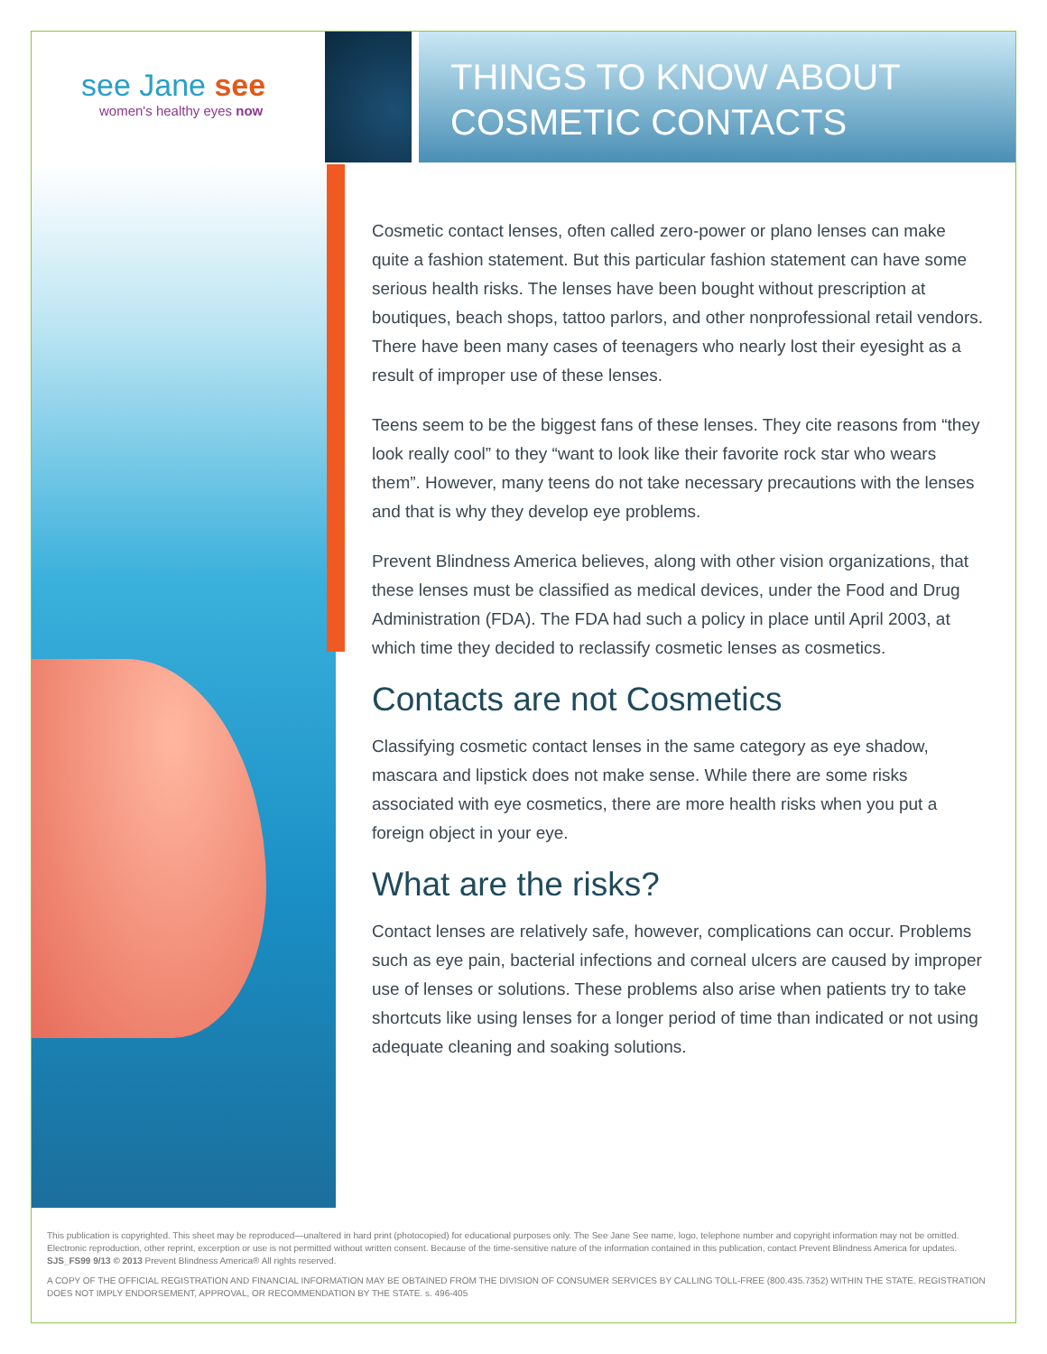see Jane see
women's healthy eyes now
THINGS TO KNOW ABOUT
COSMETIC CONTACTS
Cosmetic contact lenses, often called zero-power or plano lenses can make quite a fashion statement. But this particular fashion statement can have some serious health risks. The lenses have been bought without prescription at boutiques, beach shops, tattoo parlors, and other nonprofessional retail vendors. There have been many cases of teenagers who nearly lost their eyesight as a result of improper use of these lenses.
Teens seem to be the biggest fans of these lenses. They cite reasons from “they look really cool” to they “want to look like their favorite rock star who wears them”. However, many teens do not take necessary precautions with the lenses and that is why they develop eye problems.
Prevent Blindness America believes, along with other vision organizations, that these lenses must be classified as medical devices, under the Food and Drug Administration (FDA). The FDA had such a policy in place until April 2003, at which time they decided to reclassify cosmetic lenses as cosmetics.
Contacts are not Cosmetics
Classifying cosmetic contact lenses in the same category as eye shadow, mascara and lipstick does not make sense. While there are some risks associated with eye cosmetics, there are more health risks when you put a foreign object in your eye.
What are the risks?
Contact lenses are relatively safe, however, complications can occur. Problems such as eye pain, bacterial infections and corneal ulcers are caused by improper use of lenses or solutions. These problems also arise when patients try to take shortcuts like using lenses for a longer period of time than indicated or not using adequate cleaning and soaking solutions.
This publication is copyrighted. This sheet may be reproduced—unaltered in hard print (photocopied) for educational purposes only. The See Jane See name, logo, telephone number and copyright information may not be omitted. Electronic reproduction, other reprint, excerption or use is not permitted without written consent. Because of the time-sensitive nature of the information contained in this publication, contact Prevent Blindness America for updates. SJS_FS99 9/13 © 2013 Prevent Blindness America® All rights reserved.
A COPY OF THE OFFICIAL REGISTRATION AND FINANCIAL INFORMATION MAY BE OBTAINED FROM THE DIVISION OF CONSUMER SERVICES BY CALLING TOLL-FREE (800.435.7352) WITHIN THE STATE. REGISTRATION DOES NOT IMPLY ENDORSEMENT, APPROVAL, OR RECOMMENDATION BY THE STATE. s. 496-405